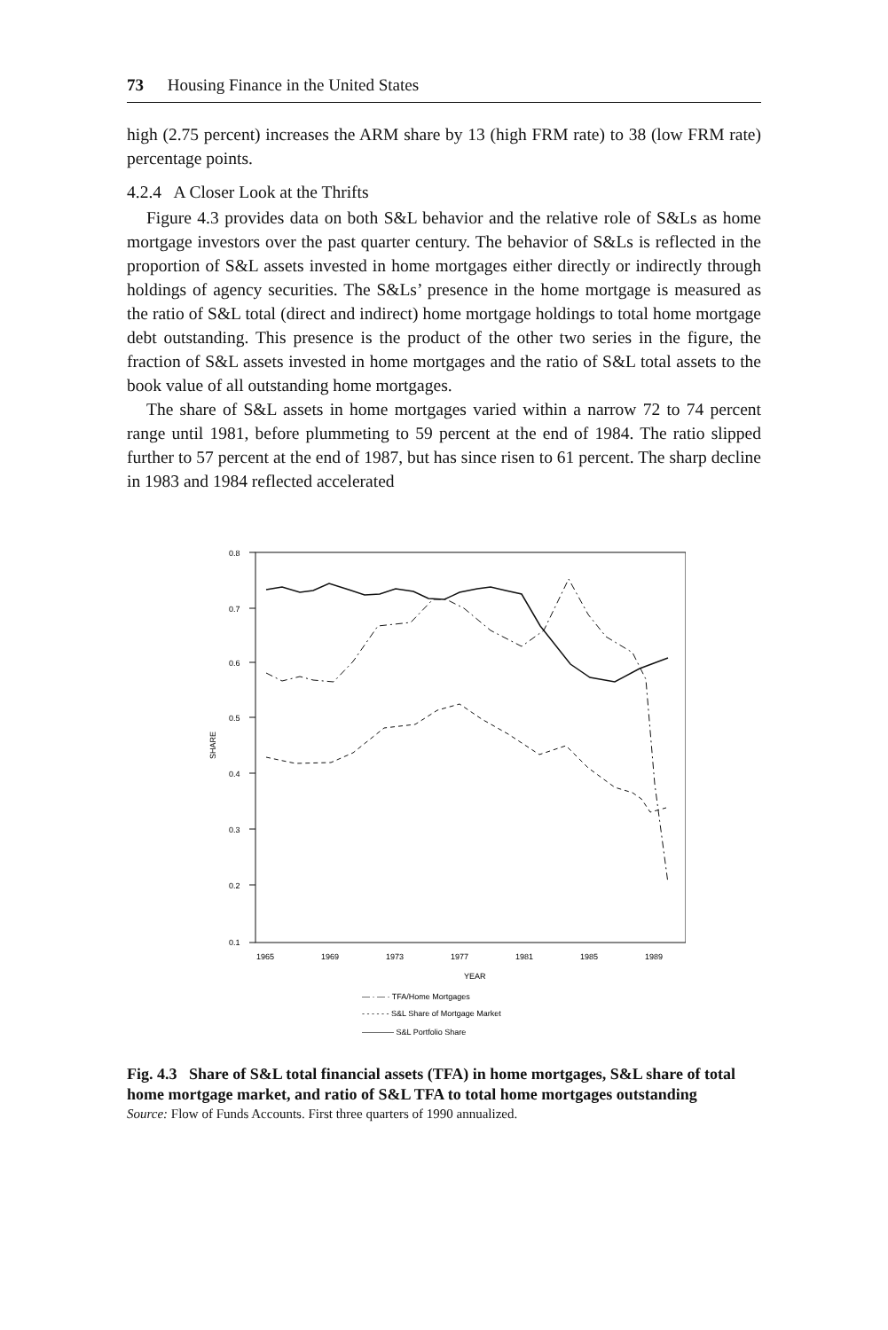73 Housing Finance in the United States
high (2.75 percent) increases the ARM share by 13 (high FRM rate) to 38 (low FRM rate) percentage points.
4.2.4 A Closer Look at the Thrifts
Figure 4.3 provides data on both S&L behavior and the relative role of S&Ls as home mortgage investors over the past quarter century. The behavior of S&Ls is reflected in the proportion of S&L assets invested in home mortgages either directly or indirectly through holdings of agency securities. The S&Ls’ presence in the home mortgage is measured as the ratio of S&L total (direct and indirect) home mortgage holdings to total home mortgage debt outstanding. This presence is the product of the other two series in the figure, the fraction of S&L assets invested in home mortgages and the ratio of S&L total assets to the book value of all outstanding home mortgages.
The share of S&L assets in home mortgages varied within a narrow 72 to 74 percent range until 1981, before plummeting to 59 percent at the end of 1984. The ratio slipped further to 57 percent at the end of 1987, but has since risen to 61 percent. The sharp decline in 1983 and 1984 reflected accelerated
0.1
0.2
0.3
0.4
0.5
0.6
0.7
0.8
SHARE
1965
1969
1973
1977
1981
1985
1989
YEAR
— · — · TFA/Home Mortgages
- - - - - - S&L Share of Mortgage Market
———— S&L Portfolio Share
Fig. 4.3 Share of S&L total financial assets (TFA) in home mortgages, S&L share of total home mortgage market, and ratio of S&L TFA to total home mortgages outstanding
Source: Flow of Funds Accounts. First three quarters of 1990 annualized.